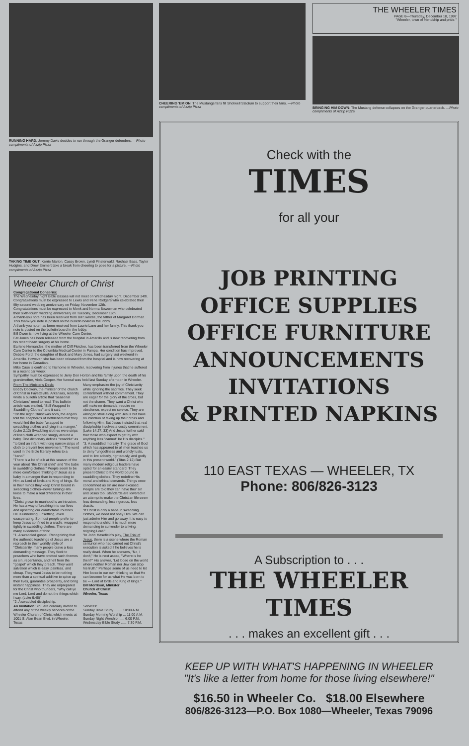RUNNING HARD: Jeremy Davis decides to run through the Granger defenders. —Photo compliments of Azzip Pizza
TAKING TIME OUT: Kerrie Marion, Cassy Brown, Lyndi Finsterwald, Rachael Bass, Taylor Hudgins, and Drew Emmert take a break from cheering to pose for a picture. —Photo compliments of Azzip Pizza
Wheeler Church of Christ
Congregational Concerns:
The Wednesday night Bible classes will not meet on Wednesday night, December 24th.
Congratulations must be expressed to Lewis and Irene Rodgers who celebrated their fifty-second wedding anniversary on Friday, November 12th.
Congratulations must be expressed to Monk and Norma Bowerman who celebrated their sixth-fourth wedding anniversary on Tuesday, December 16th.
A thank-you note has been received from Bill Swindle, the father of Margaret Dorman. This thank-you note is posted on the bulletin board in the lobby.
A thank-you note has been received from Laurie Lane and her family. This thank-you note is posted on the bulletin board in the lobby.
Bill Owen is now living at the Wheeler Care Center.
Fat Jones has been released from the hospital in Amarillo and is now recovering from his recent heart surgery at his home.
Earlene Hernandez, the mother of Cliff Fletcher, has been transferred from the Wheeler Care Center to the Columbia Medical Center in Pampa. Her condition has improved.
Debbie Ford, the daughter of Buck and Mary Jones, had surgery last weekend in Amarillo. However, she has been released from the hospital and is now recovering at her home in Canadian.
Mike Case is confined to his home in Wheeler, recovering from injuries that he suffered in a recent car wreck.
Sympathy must be expressed to Jerry Don Horton and his family upon the death of his grandmother, Viola Cooper. Her funeral was held last Sunday afternoon in Wheeler.
From The Minister's Desk:
Bobby Dockery, the minister of the church of Christ in Fayetteville, Arkansas, recently wrote a bulletin article that "seasonal Christians" need to read. This bulletin article was entitled, "Still Wrapped In Swaddling Clothes" and it said: ---
"On the night Christ was born, the angels told the shepherds of Bethlehem that they would find the babe "wrapped in swaddling clothes and lying in a manger." (Luke 2:12) Swaddling clothes were strips of linen cloth wrapped snugly around a baby. One dictionary defines "swaddle" as "to bind an infant with long narrow strips of cloth to prevent free movement." The word used in the Bible literally refers to a "band."
"There is a lot of talk at this season of the year about "the Christ child" and "the babe in swaddling clothes." People seem to be more comfortable thinking of Jesus as a baby in a manger than in responding to Him as Lord of lords and King of kings. So in their minds they keep Christ bound in swaddling clothes--never turning Him loose to make a real difference in their lives.
"Christ grown to manhood is an intrusion. He has a way of breaking into our lives and upsetting our comfortable routines. He is unnerving, unsettling, even exasperating. So most people prefer to keep Jesus confined to a cradle, wrapped tightly in swaddling clothes. There are many evidences of this:
"1. A swaddled gospel. Recognizing that the authentic teachings of Jesus are a reproach to their worldly style of "Christianity, many people crave a less demanding message. They flock to preachers who have omitted such themes as sin, repentance, and hell from the "gospel" which they preach. They want salvation which is easy, painless, and cheap. They want Jesus to be nothing more than a spiritual additive to spice up their lives, guarantee prosperity, and bring instant happiness. They are unprepared for the Christ who thunders, "Why call ye me Lord, Lord and do not the things which I say. (Luke 6:46)"
"2. A swaddled discipleship.
Many emphasize the joy of Christianity while ignoring the sacrifice. They seek contentment without commitment. They are eager for the glory of the cross, but not the shame. They want a Christ who will make no demands, require no obedience, expect no service. They are willing to stroll along with Jesus but have no intention of taking up their cross and following Him. But Jesus insisted that real discipleship involves a costly commitment. (Luke 14:27, 33) And Jesus further said that those who expect to get by with anything less "cannot" be His disciples."
"3. A swaddled morality. The grace of God which has appeared to all men teaches us to deny "ungodliness and worldly lusts, and to live soberly, righteously, and godly in this present world." (Titus 2:12) But many modern religious leaders have opted for an easier standard. They present Christ to the world bound in swaddling clothes. They redefine His moral and ethical demands. Things once condemned as sin are now excused. People are told they can have their sin and Jesus too. Standards are lowered in an attempt to make the Christian life seem less demanding, less rigorous, less drastic.
"If Christ is only a babe in swaddling clothes, we need not obey Him. We can just admire Him and go away. It is easy to respond to a child; It is much more demanding to surrender to a living, reigning Lord."
"In John Masefield's play, The Trial of Jesus, there is a scene where the Roman centurion who had carried out Christ's execution is asked if he believes he is really dead. When he answers, "No, I don't," He is next asked, "Where is he then?" His answer, "Let loose on the world where neither Roman nor Jew can stop his truth." Perhaps some of us need to let Him loose in our own thinking so that He can become for us what He was born to be --- Lord of lords and King of kings."
Bill Morrison, Minister
Church of Christ
Wheeler, Texas
An Invitation: You are cordially invited to attend any of the weekly services of the Wheeler Church of Christ which meets at 1001 S. Alan Bean Blvd, in Wheeler, Texas
Services:
Sunday Bible Study ........ 10:00 A.M.
Sunday Morning Worship ... 11:00 A.M.
Sunday Night Worship ...... 6:00 P.M.
Wednesday Bible Study ...... 7:30 P.M.
CHEERING 'EM ON: The Mustangs fans fill Shotwell Stadium to support their fans. —Photo compliments of Azzip Pizza
THE WHEELER TIMES
PAGE 8—Thursday, December 18, 1997
"Wheeler, town of friendship and pride."
BRINGING HIM DOWN: The Mustang defense collapses on the Granger quarterback. —Photo compliments of Azzip Pizza
Check with the
TIMES
for all your
JOB PRINTING
OFFICE SUPPLIES
OFFICE FURNITURE
ANNOUNCEMENTS
INVITATIONS
& PRINTED NAPKINS
110 EAST TEXAS — WHEELER, TX
Phone: 806/826-3123
A Subscription to . . .
THE WHEELER
TIMES
. . . makes an excellent gift . . .
KEEP UP WITH WHAT'S HAPPENING IN WHEELER
"It's like a letter from home for those living elsewhere!"
$16.50 in Wheeler Co. $18.00 Elsewhere
806/826-3123—P.O. Box 1080—Wheeler, Texas 79096